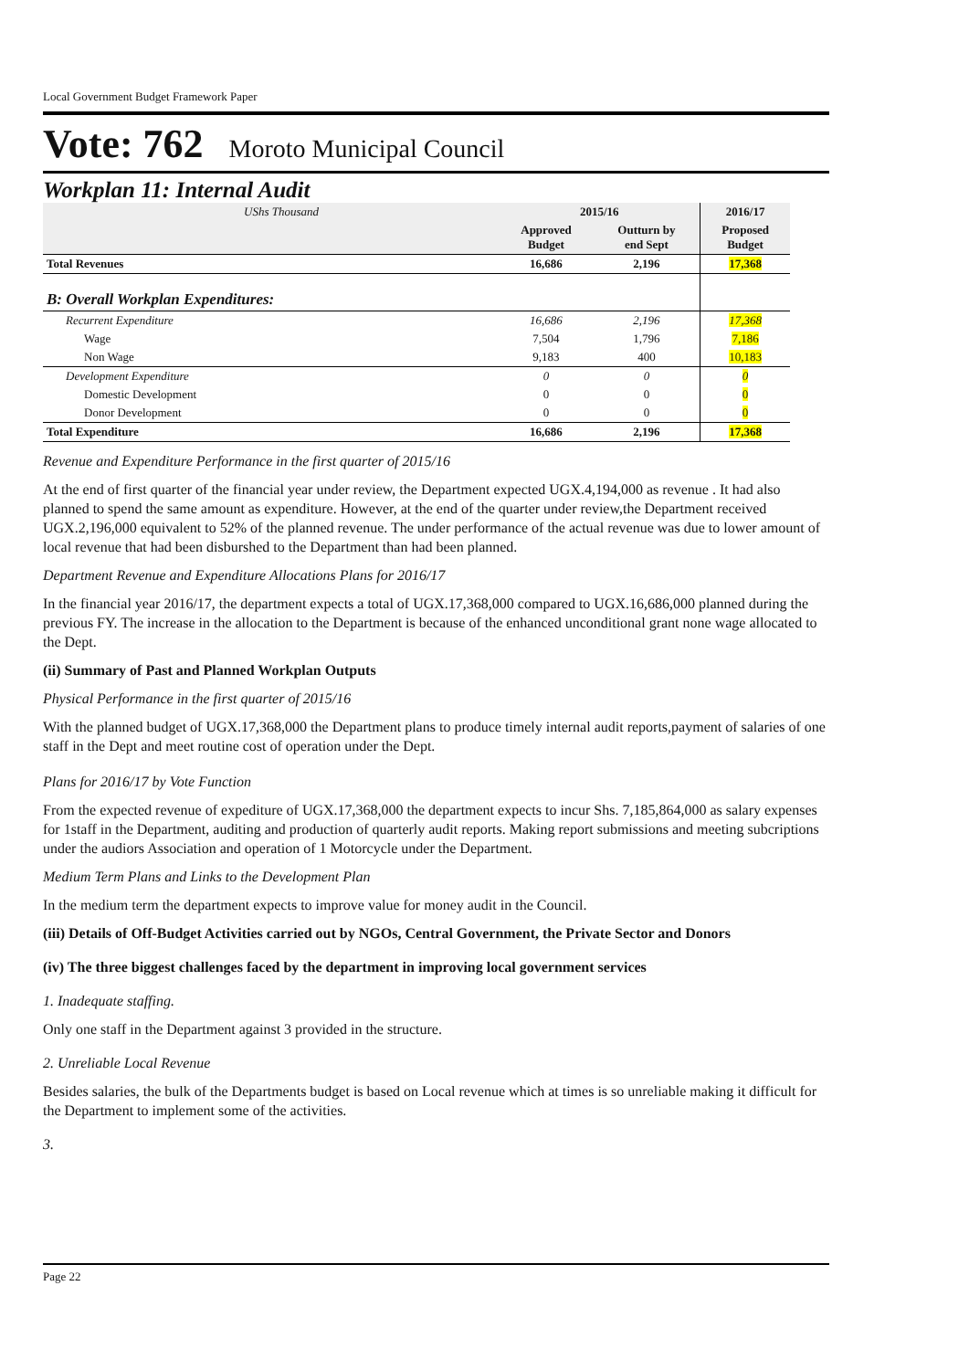Local Government Budget Framework Paper
Vote: 762 Moroto Municipal Council
Workplan 11: Internal Audit
| UShs Thousand | 2015/16 | | 2016/17 |
| | Approved Budget | Outturn by end Sept | Proposed Budget |
| Total Revenues | 16,686 | 2,196 | 17,368 |
| B: Overall Workplan Expenditures: | | | |
| Recurrent Expenditure | 16,686 | 2,196 | 17,368 |
| Wage | 7,504 | 1,796 | 7,186 |
| Non Wage | 9,183 | 400 | 10,183 |
| Development Expenditure | 0 | 0 | 0 |
| Domestic Development | 0 | 0 | 0 |
| Donor Development | 0 | 0 | 0 |
| Total Expenditure | 16,686 | 2,196 | 17,368 |
Revenue and Expenditure Performance in the first quarter of 2015/16
At the end of first quarter of the financial year under review, the Department expected UGX.4,194,000 as revenue . It had also planned to spend the same amount as expenditure. However, at the end of the quarter under review,the Department received UGX.2,196,000 equivalent to 52% of the planned revenue. The under performance of the actual revenue was due to lower amount of local revenue that had been disburshed to the Department than had been planned.
Department Revenue and Expenditure Allocations Plans for 2016/17
In the financial year 2016/17, the department expects a total of UGX.17,368,000 compared to UGX.16,686,000 planned during the previous FY. The increase in the allocation to the Department is because of the enhanced unconditional grant none wage allocated to the Dept.
(ii) Summary of Past and Planned Workplan Outputs
Physical Performance in the first quarter of 2015/16
With the planned budget of UGX.17,368,000 the Department plans to produce timely internal audit reports,payment of salaries of one staff in the Dept and meet routine cost of operation under the Dept.
Plans for 2016/17 by Vote Function
From the expected revenue of expediture of UGX.17,368,000 the department expects to incur Shs. 7,185,864,000 as salary expenses for 1staff in the Department, auditing and production of quarterly audit reports. Making report submissions and meeting subcriptions under the audiors Association and operation of 1 Motorcycle under the Department.
Medium Term Plans and Links to the Development Plan
In the medium term the department expects to improve value for money audit in the Council.
(iii) Details of Off-Budget Activities carried out by NGOs, Central Government, the Private Sector and Donors
(iv) The three biggest challenges faced by the department in improving local government services
1. Inadequate staffing.
Only one staff in the Department against 3 provided in the structure.
2. Unreliable Local Revenue
Besides salaries, the bulk of the Departments budget is based on Local revenue which at times is so unreliable making it difficult for the Department to implement some of the activities.
3.
Page 22